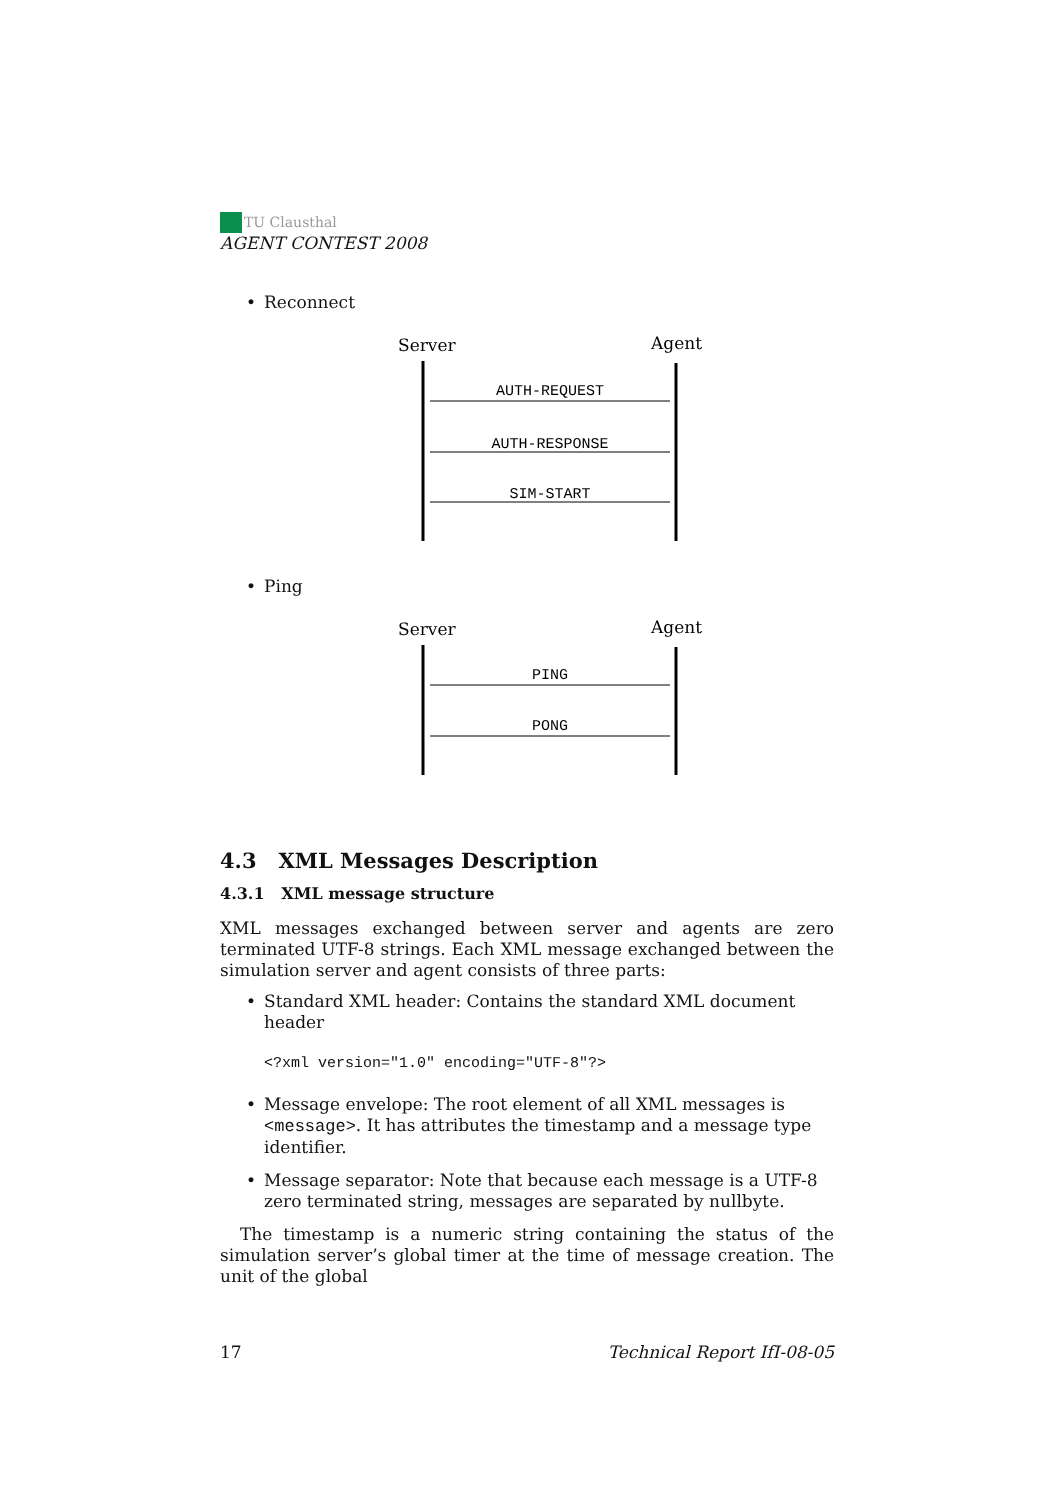TU Clausthal
AGENT CONTEST 2008
• Reconnect
Server
Agent
AUTH-REQUEST
AUTH-RESPONSE
SIM-START
• Ping
Server
Agent
PING
PONG
4.3 XML Messages Description
4.3.1 XML message structure
XML messages exchanged between server and agents are zero terminated UTF-8 strings. Each XML message exchanged between the simulation server and agent consists of three parts:
• Standard XML header: Contains the standard XML document header
<?xml version="1.0" encoding="UTF-8"?>
• Message envelope: The root element of all XML messages is <message>. It has attributes the timestamp and a message type identifier.
• Message separator: Note that because each message is a UTF-8 zero terminated string, messages are separated by nullbyte.
The timestamp is a numeric string containing the status of the simulation server’s global timer at the time of message creation. The unit of the global
17 Technical Report IfI-08-05